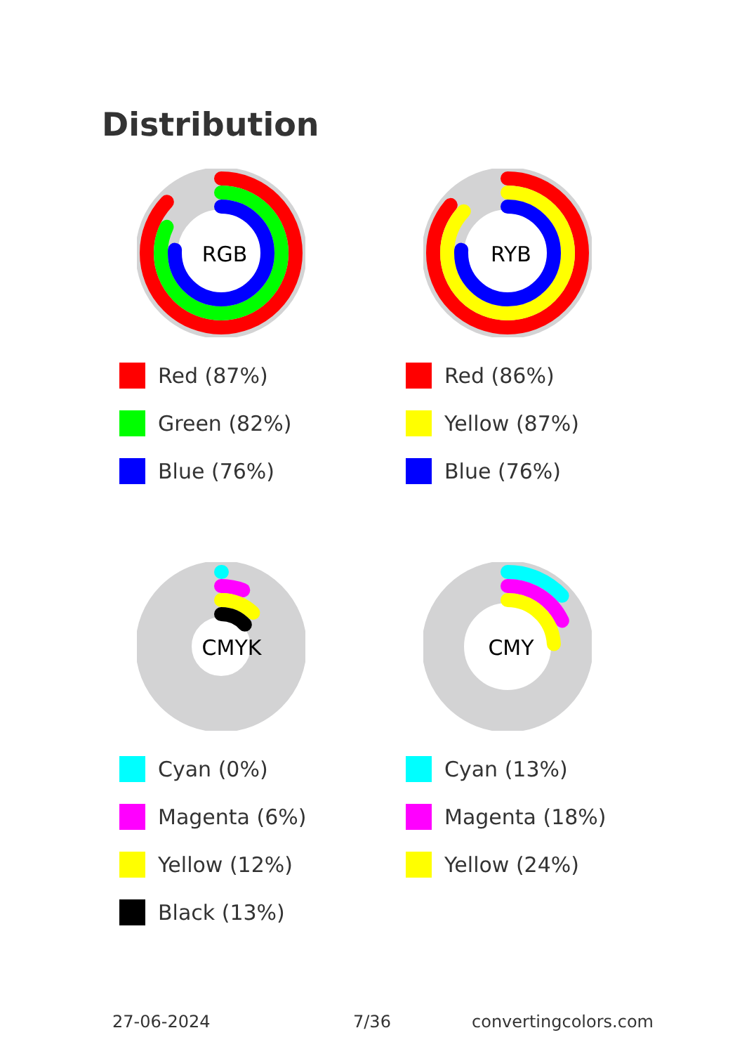Distribution
RGB
Red (87%)
Green (82%)
Blue (76%)
RYB
Red (86%)
Yellow (87%)
Blue (76%)
CMYK
Cyan (0%)
Magenta (6%)
Yellow (12%)
Black (13%)
CMY
Cyan (13%)
Magenta (18%)
Yellow (24%)
27-06-2024 7/36 convertingcolors.com